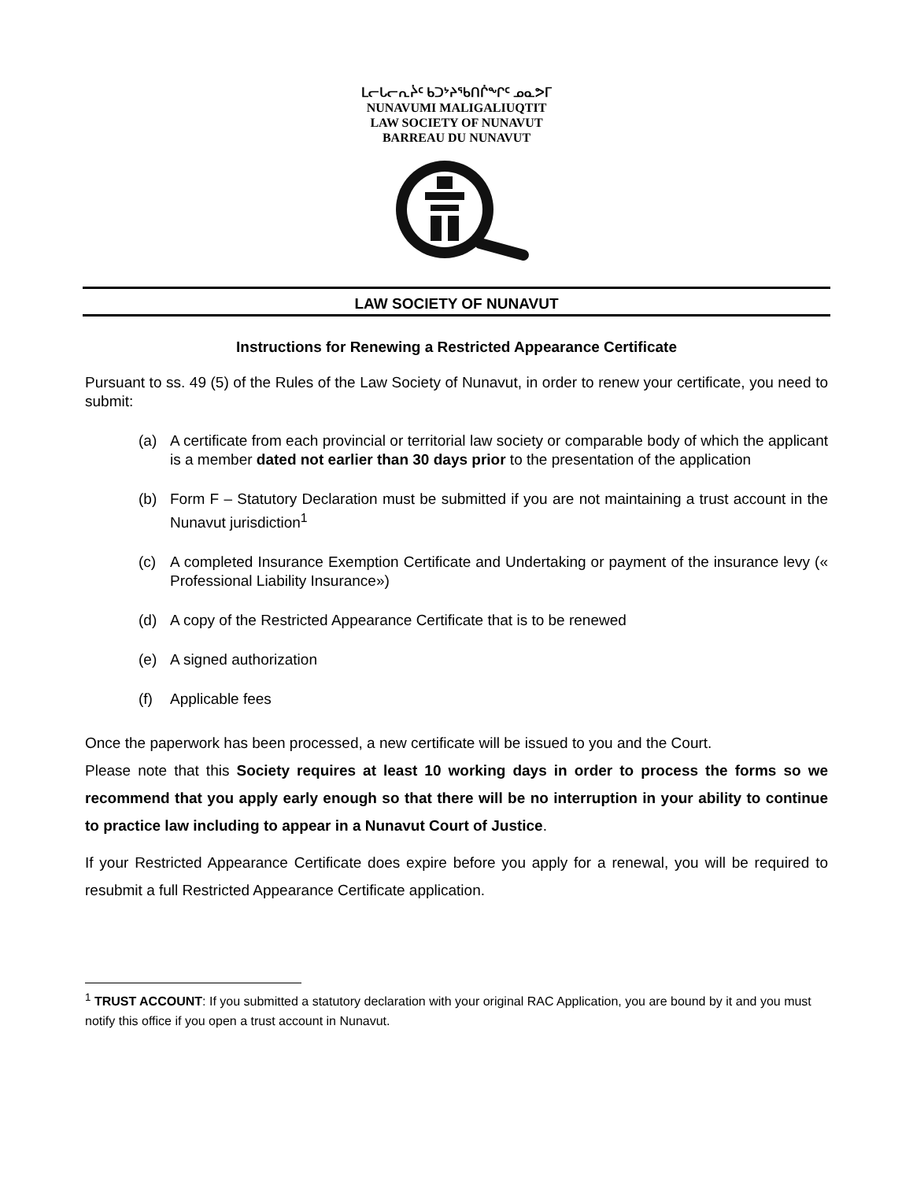ᒪᓕᒐᓕᕆᔩᑦ ᑲᑐᔾᔨᖃᑎᒌᖕᒋᑦ ᓄᓇᕗᒥ
NUNAVUMI MALIGALIUQTIT
LAW SOCIETY OF NUNAVUT
BARREAU DU NUNAVUT
LAW SOCIETY OF NUNAVUT
Instructions for Renewing a Restricted Appearance Certificate
Pursuant to ss. 49 (5) of the Rules of the Law Society of Nunavut, in order to renew your certificate, you need to submit:
(a) A certificate from each provincial or territorial law society or comparable body of which the applicant is a member dated not earlier than 30 days prior to the presentation of the application
(b) Form F – Statutory Declaration must be submitted if you are not maintaining a trust account in the Nunavut jurisdiction<sup>1</sup>
(c) A completed Insurance Exemption Certificate and Undertaking or payment of the insurance levy (« Professional Liability Insurance»)
(d) A copy of the Restricted Appearance Certificate that is to be renewed
(e) A signed authorization
(f) Applicable fees
Once the paperwork has been processed, a new certificate will be issued to you and the Court.
Please note that this Society requires at least 10 working days in order to process the forms so we recommend that you apply early enough so that there will be no interruption in your ability to continue to practice law including to appear in a Nunavut Court of Justice.
If your Restricted Appearance Certificate does expire before you apply for a renewal, you will be required to resubmit a full Restricted Appearance Certificate application.
<sup>1</sup> TRUST ACCOUNT: If you submitted a statutory declaration with your original RAC Application, you are bound by it and you must notify this office if you open a trust account in Nunavut.